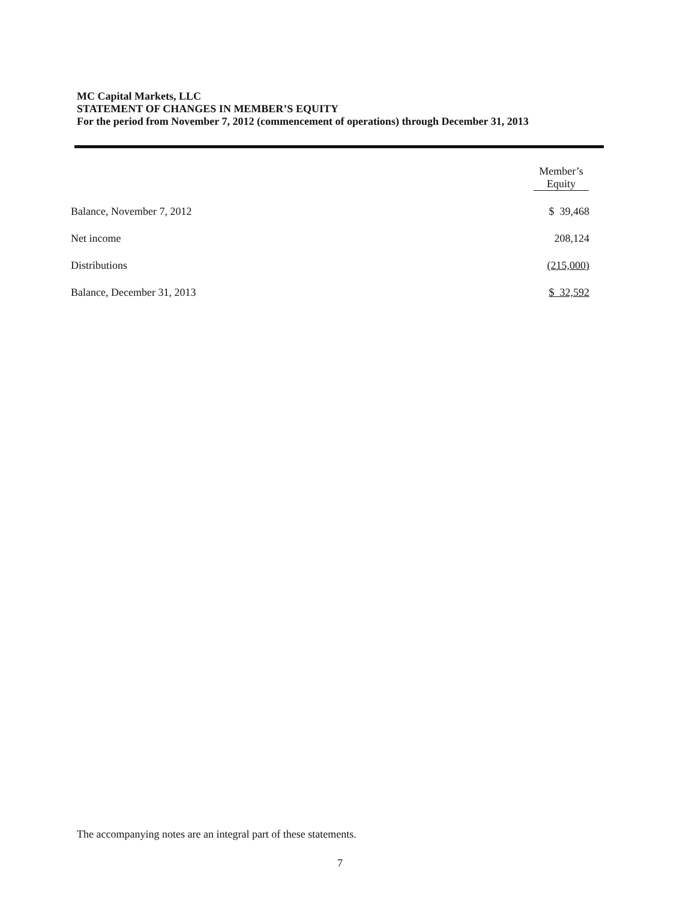MC Capital Markets, LLC
STATEMENT OF CHANGES IN MEMBER’S EQUITY
For the period from November 7, 2012 (commencement of operations) through December 31, 2013
| | Member’s Equity |
| Balance, November 7, 2012 | $ 39,468 |
| Net income | 208,124 |
| Distributions | (215,000) |
| Balance, December 31, 2013 | $ 32,592 |
The accompanying notes are an integral part of these statements.
7